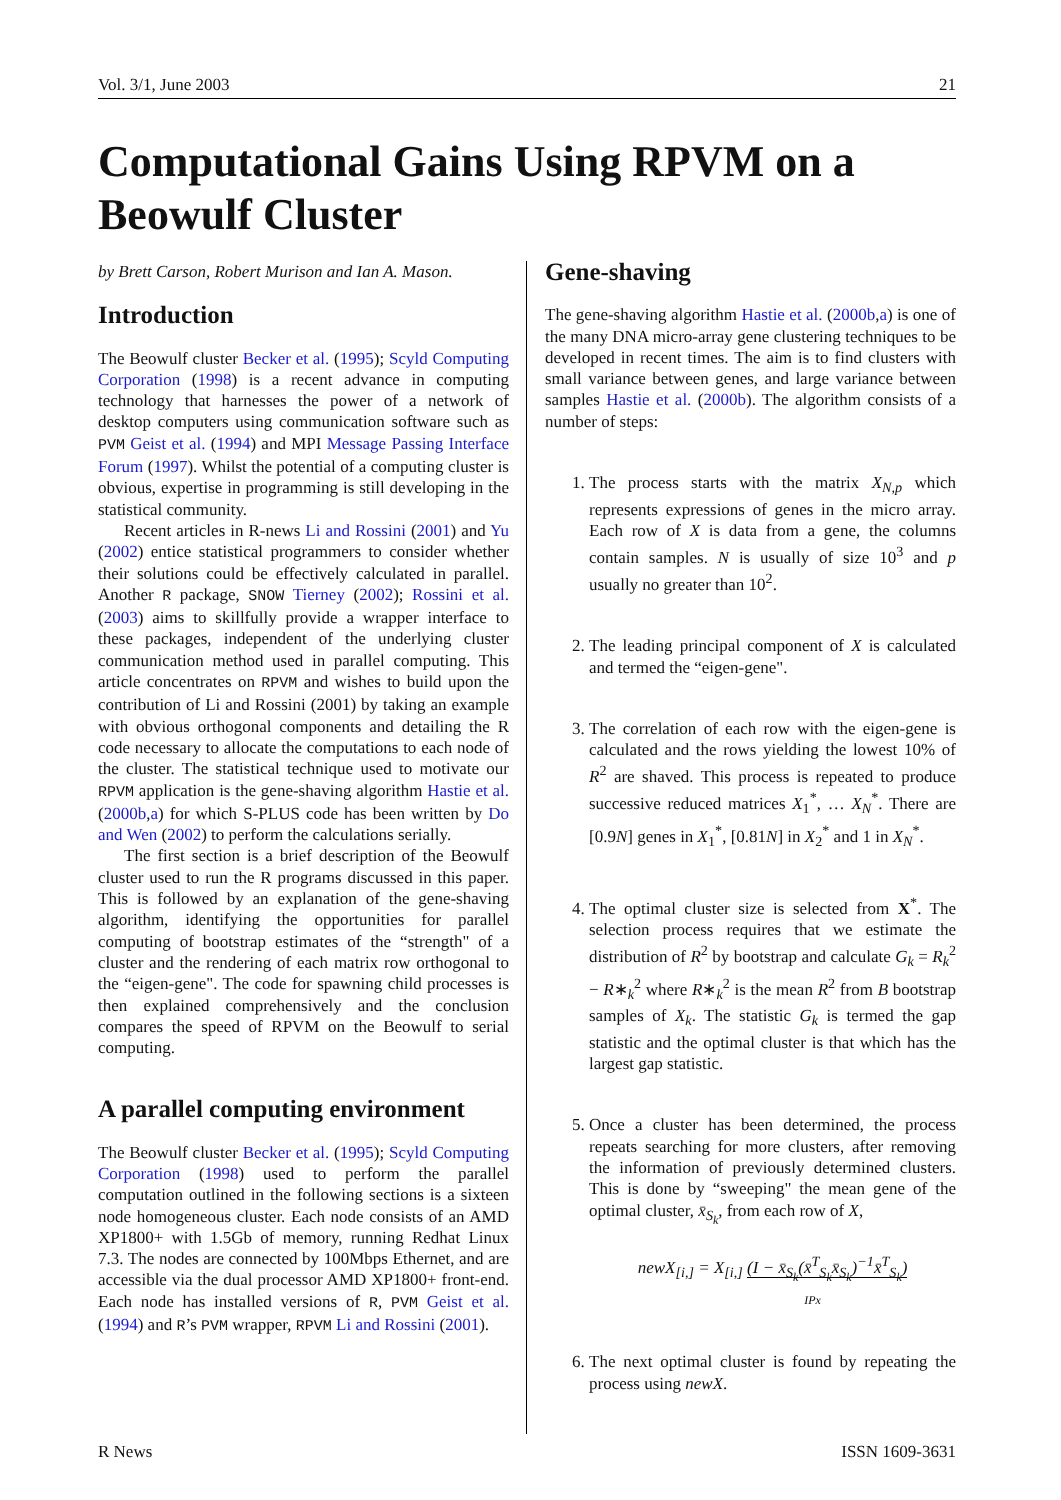Vol. 3/1, June 2003 21
Computational Gains Using RPVM on a Beowulf Cluster
by Brett Carson, Robert Murison and Ian A. Mason.
Introduction
The Beowulf cluster Becker et al. (1995); Scyld Computing Corporation (1998) is a recent advance in computing technology that harnesses the power of a network of desktop computers using communication software such as PVM Geist et al. (1994) and MPI Message Passing Interface Forum (1997). Whilst the potential of a computing cluster is obvious, expertise in programming is still developing in the statistical community.
Recent articles in R-news Li and Rossini (2001) and Yu (2002) entice statistical programmers to consider whether their solutions could be effectively calculated in parallel. Another R package, SNOW Tierney (2002); Rossini et al. (2003) aims to skillfully provide a wrapper interface to these packages, independent of the underlying cluster communication method used in parallel computing. This article concentrates on RPVM and wishes to build upon the contribution of Li and Rossini (2001) by taking an example with obvious orthogonal components and detailing the R code necessary to allocate the computations to each node of the cluster. The statistical technique used to motivate our RPVM application is the gene-shaving algorithm Hastie et al. (2000b,a) for which S-PLUS code has been written by Do and Wen (2002) to perform the calculations serially.
The first section is a brief description of the Beowulf cluster used to run the R programs discussed in this paper. This is followed by an explanation of the gene-shaving algorithm, identifying the opportunities for parallel computing of bootstrap estimates of the “strength" of a cluster and the rendering of each matrix row orthogonal to the “eigen-gene". The code for spawning child processes is then explained comprehensively and the conclusion compares the speed of RPVM on the Beowulf to serial computing.
A parallel computing environment
The Beowulf cluster Becker et al. (1995); Scyld Computing Corporation (1998) used to perform the parallel computation outlined in the following sections is a sixteen node homogeneous cluster. Each node consists of an AMD XP1800+ with 1.5Gb of memory, running Redhat Linux 7.3. The nodes are connected by 100Mbps Ethernet, and are accessible via the dual processor AMD XP1800+ front-end. Each node has installed versions of R, PVM Geist et al. (1994) and R’s PVM wrapper, RPVM Li and Rossini (2001).
Gene-shaving
The gene-shaving algorithm Hastie et al. (2000b,a) is one of the many DNA micro-array gene clustering techniques to be developed in recent times. The aim is to find clusters with small variance between genes, and large variance between samples Hastie et al. (2000b). The algorithm consists of a number of steps:
1. The process starts with the matrix X<sub>N,p</sub> which represents expressions of genes in the micro array. Each row of X is data from a gene, the columns contain samples. N is usually of size 10<sup>3</sup> and p usually no greater than 10<sup>2</sup>.
2. The leading principal component of X is calculated and termed the “eigen-gene".
3. The correlation of each row with the eigen-gene is calculated and the rows yielding the lowest 10% of R<sup>2</sup> are shaved. This process is repeated to produce successive reduced matrices X<sub>1</sub><sup>*</sup>, … X<sub>N</sub><sup>*</sup>. There are [0.9N] genes in X<sub>1</sub><sup>*</sup>, [0.81N] in X<sub>2</sub><sup>*</sup> and 1 in X<sub>N</sub><sup>*</sup>.
4. The optimal cluster size is selected from X<sup>*</sup>. The selection process requires that we estimate the distribution of R<sup>2</sup> by bootstrap and calculate G<sub>k</sub> = R<sub>k</sub><sup>2</sup> − R∗<sub>k</sub><sup>2</sup> where R∗<sub>k</sub><sup>2</sup> is the mean R<sup>2</sup> from B bootstrap samples of X<sub>k</sub>. The statistic G<sub>k</sub> is termed the gap statistic and the optimal cluster is that which has the largest gap statistic.
5. Once a cluster has been determined, the process repeats searching for more clusters, after removing the information of previously determined clusters. This is done by “sweeping" the mean gene of the optimal cluster, x̄<sub>S<sub>k</sub></sub>, from each row of X,
newX<sub>[i,]</sub> = X<sub>[i,]</sub> (I − x̄<sub>S<sub>k</sub></sub>(x̄<sup>T</sup><sub>S<sub>k</sub></sub>x̄<sub>S<sub>k</sub></sub>)<sup>−1</sup>x̄<sup>T</sup><sub>S<sub>k</sub></sub>)
IPx
6. The next optimal cluster is found by repeating the process using newX.
R News ISSN 1609-3631